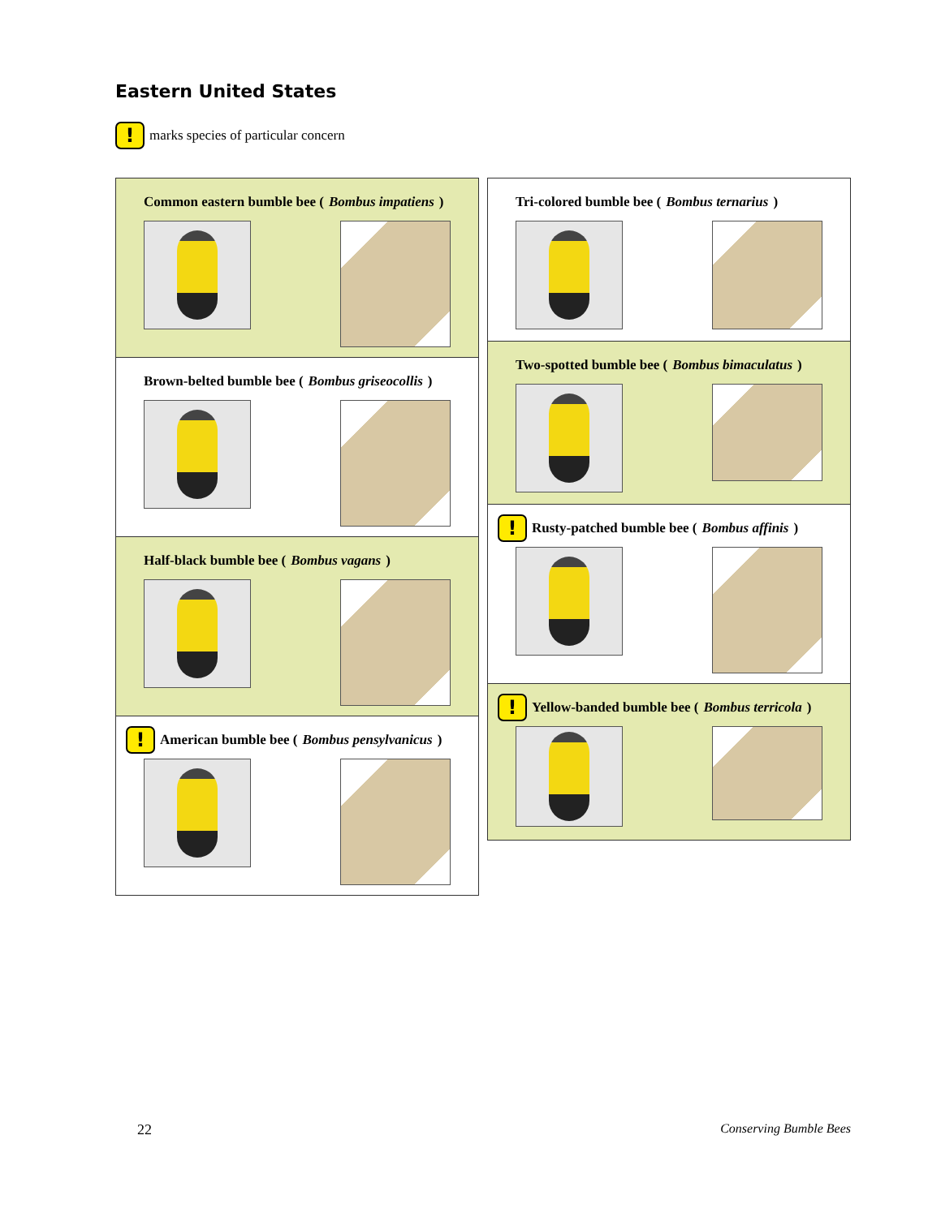Eastern United States
! marks species of particular concern
Common eastern bumble bee (Bombus impatiens)
Brown-belted bumble bee (Bombus griseocollis)
Half-black bumble bee (Bombus vagans)
! American bumble bee (Bombus pensylvanicus)
Tri-colored bumble bee (Bombus ternarius)
Two-spotted bumble bee (Bombus bimaculatus)
! Rusty-patched bumble bee (Bombus affinis)
! Yellow-banded bumble bee (Bombus terricola)
22 Conserving Bumble Bees